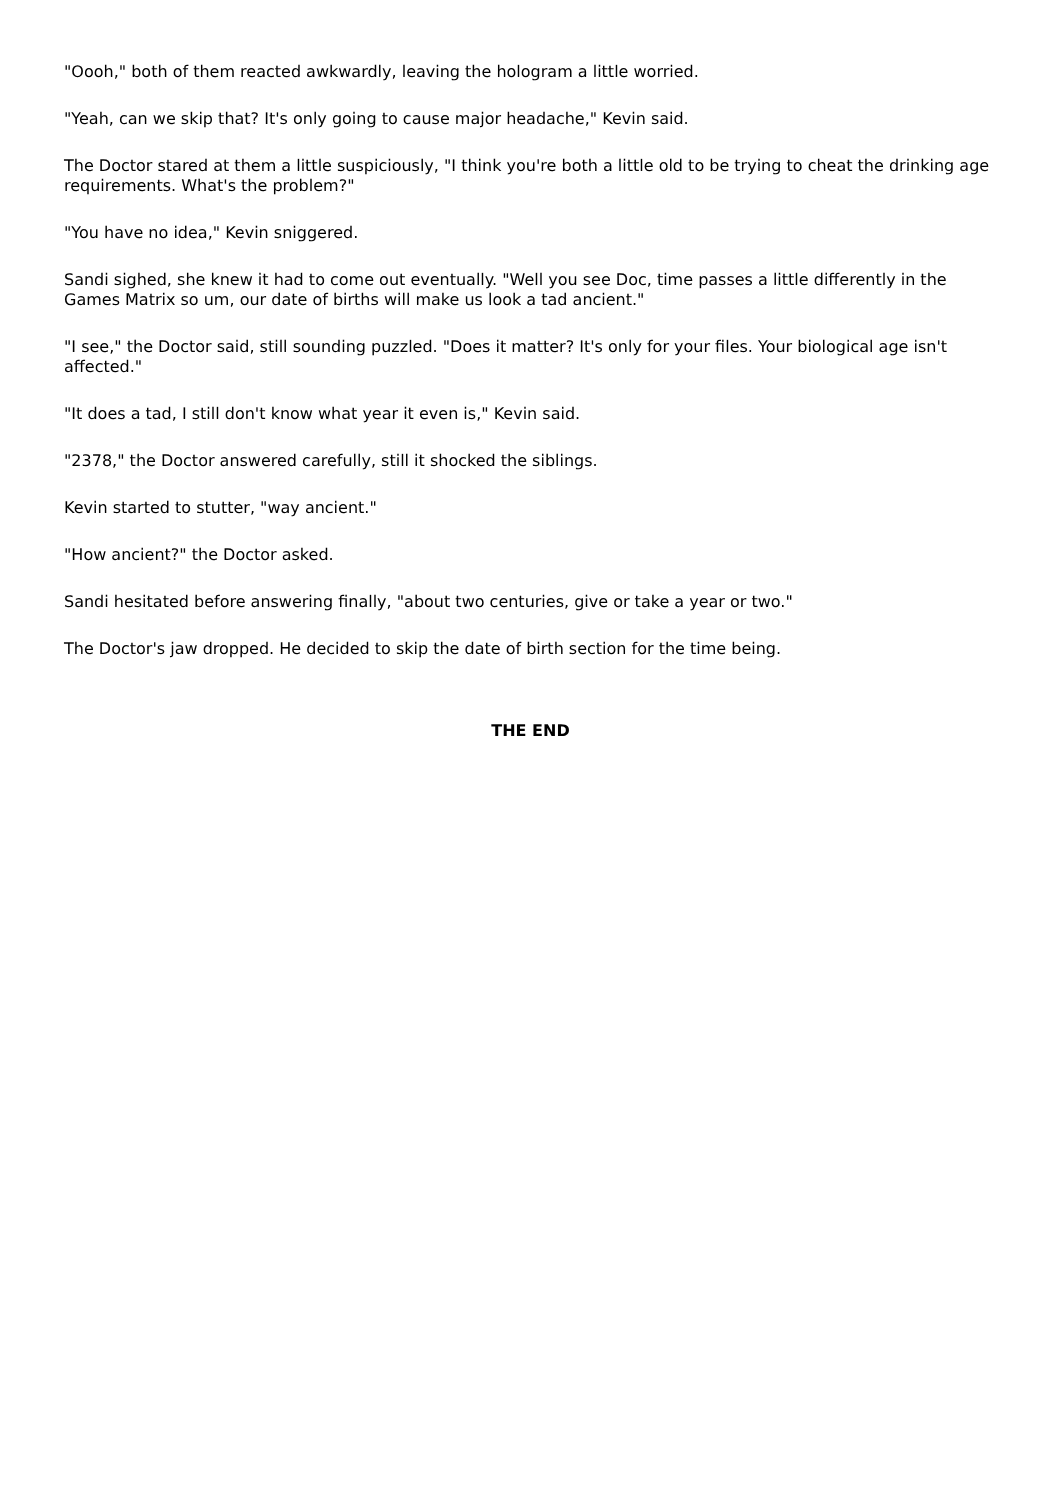"Oooh," both of them reacted awkwardly, leaving the hologram a little worried.
"Yeah, can we skip that? It's only going to cause major headache," Kevin said.
The Doctor stared at them a little suspiciously, "I think you're both a little old to be trying to cheat the drinking age requirements. What's the problem?"
"You have no idea," Kevin sniggered.
Sandi sighed, she knew it had to come out eventually. "Well you see Doc, time passes a little differently in the Games Matrix so um, our date of births will make us look a tad ancient."
"I see," the Doctor said, still sounding puzzled. "Does it matter? It's only for your files. Your biological age isn't affected."
"It does a tad, I still don't know what year it even is," Kevin said.
"2378," the Doctor answered carefully, still it shocked the siblings.
Kevin started to stutter, "way ancient."
"How ancient?" the Doctor asked.
Sandi hesitated before answering finally, "about two centuries, give or take a year or two."
The Doctor's jaw dropped. He decided to skip the date of birth section for the time being.
THE END